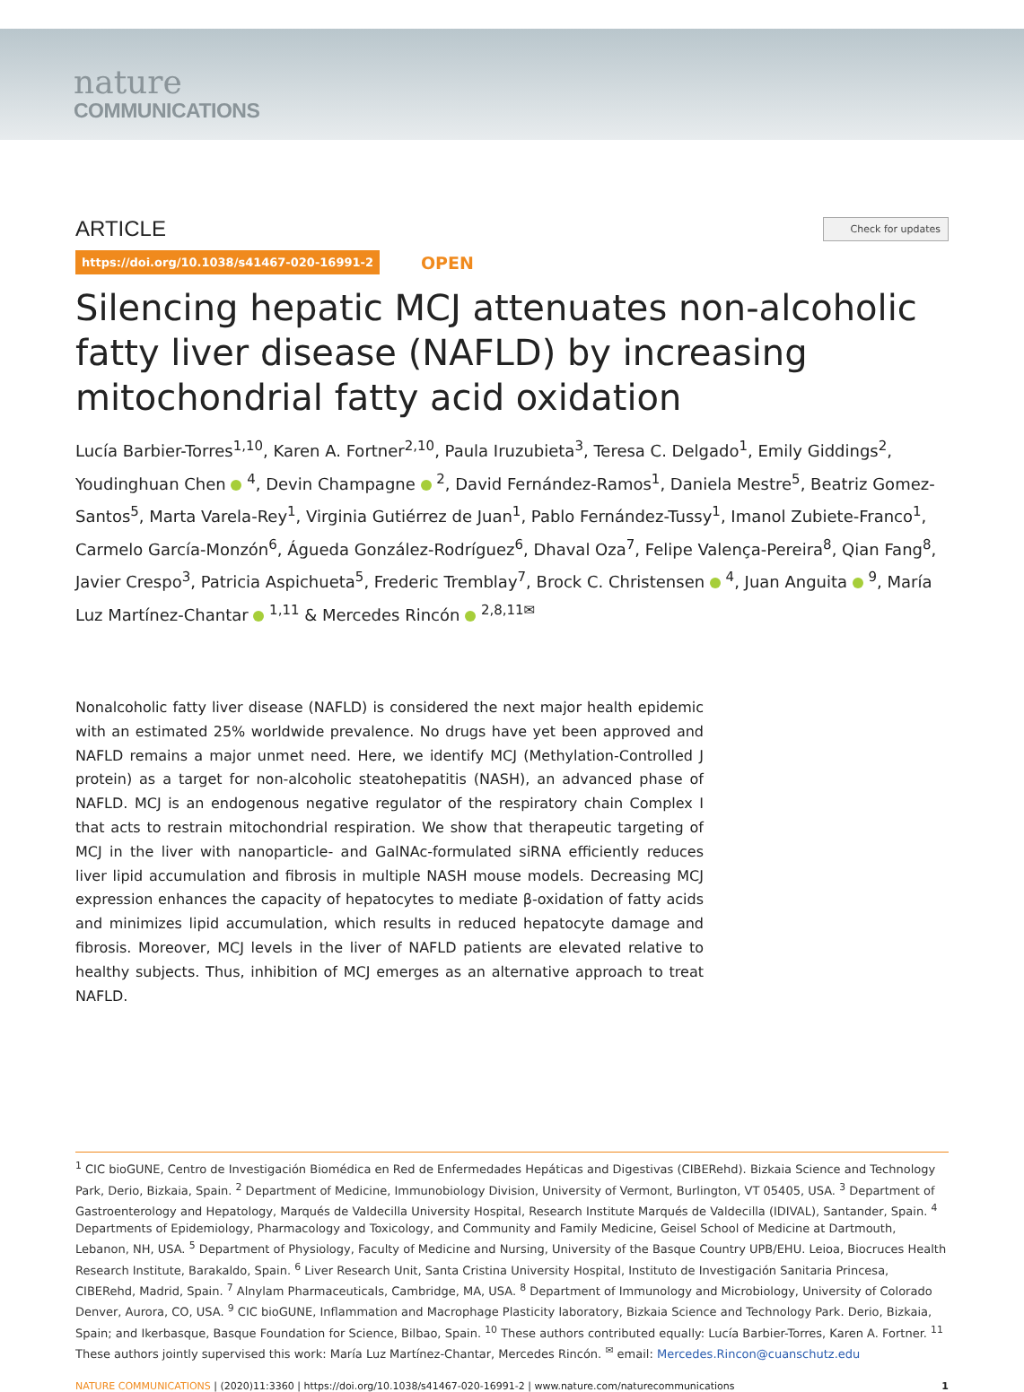nature
COMMUNICATIONS
ARTICLE
Check for updates
https://doi.org/10.1038/s41467-020-16991-2 OPEN
Silencing hepatic MCJ attenuates non-alcoholic fatty liver disease (NAFLD) by increasing mitochondrial fatty acid oxidation
Lucía Barbier-Torres<sup>1,10</sup>, Karen A. Fortner<sup>2,10</sup>, Paula Iruzubieta<sup>3</sup>, Teresa C. Delgado<sup>1</sup>, Emily Giddings<sup>2</sup>, Youdinghuan Chen <sup>4</sup>, Devin Champagne <sup>2</sup>, David Fernández-Ramos<sup>1</sup>, Daniela Mestre<sup>5</sup>, Beatriz Gomez-Santos<sup>5</sup>, Marta Varela-Rey<sup>1</sup>, Virginia Gutiérrez de Juan<sup>1</sup>, Pablo Fernández-Tussy<sup>1</sup>, Imanol Zubiete-Franco<sup>1</sup>, Carmelo García-Monzón<sup>6</sup>, Águeda González-Rodríguez<sup>6</sup>, Dhaval Oza<sup>7</sup>, Felipe Valença-Pereira<sup>8</sup>, Qian Fang<sup>8</sup>, Javier Crespo<sup>3</sup>, Patricia Aspichueta<sup>5</sup>, Frederic Tremblay<sup>7</sup>, Brock C. Christensen <sup>4</sup>, Juan Anguita <sup>9</sup>, María Luz Martínez-Chantar <sup>1,11</sup> & Mercedes Rincón <sup>2,8,11✉</sup>
Nonalcoholic fatty liver disease (NAFLD) is considered the next major health epidemic with an estimated 25% worldwide prevalence. No drugs have yet been approved and NAFLD remains a major unmet need. Here, we identify MCJ (Methylation-Controlled J protein) as a target for non-alcoholic steatohepatitis (NASH), an advanced phase of NAFLD. MCJ is an endogenous negative regulator of the respiratory chain Complex I that acts to restrain mitochondrial respiration. We show that therapeutic targeting of MCJ in the liver with nanoparticle- and GalNAc-formulated siRNA efficiently reduces liver lipid accumulation and fibrosis in multiple NASH mouse models. Decreasing MCJ expression enhances the capacity of hepatocytes to mediate β-oxidation of fatty acids and minimizes lipid accumulation, which results in reduced hepatocyte damage and fibrosis. Moreover, MCJ levels in the liver of NAFLD patients are elevated relative to healthy subjects. Thus, inhibition of MCJ emerges as an alternative approach to treat NAFLD.
<sup>1</sup> CIC bioGUNE, Centro de Investigación Biomédica en Red de Enfermedades Hepáticas and Digestivas (CIBERehd). Bizkaia Science and Technology Park, Derio, Bizkaia, Spain. <sup>2</sup> Department of Medicine, Immunobiology Division, University of Vermont, Burlington, VT 05405, USA. <sup>3</sup> Department of Gastroenterology and Hepatology, Marqués de Valdecilla University Hospital, Research Institute Marqués de Valdecilla (IDIVAL), Santander, Spain. <sup>4</sup> Departments of Epidemiology, Pharmacology and Toxicology, and Community and Family Medicine, Geisel School of Medicine at Dartmouth, Lebanon, NH, USA. <sup>5</sup> Department of Physiology, Faculty of Medicine and Nursing, University of the Basque Country UPB/EHU. Leioa, Biocruces Health Research Institute, Barakaldo, Spain. <sup>6</sup> Liver Research Unit, Santa Cristina University Hospital, Instituto de Investigación Sanitaria Princesa, CIBERehd, Madrid, Spain. <sup>7</sup> Alnylam Pharmaceuticals, Cambridge, MA, USA. <sup>8</sup> Department of Immunology and Microbiology, University of Colorado Denver, Aurora, CO, USA. <sup>9</sup> CIC bioGUNE, Inflammation and Macrophage Plasticity laboratory, Bizkaia Science and Technology Park. Derio, Bizkaia, Spain; and Ikerbasque, Basque Foundation for Science, Bilbao, Spain. <sup>10</sup> These authors contributed equally: Lucía Barbier-Torres, Karen A. Fortner. <sup>11</sup> These authors jointly supervised this work: María Luz Martínez-Chantar, Mercedes Rincón. <sup>✉</sup> email: Mercedes.Rincon@cuanschutz.edu
NATURE COMMUNICATIONS | (2020)11:3360 | https://doi.org/10.1038/s41467-020-16991-2 | www.nature.com/naturecommunications
1